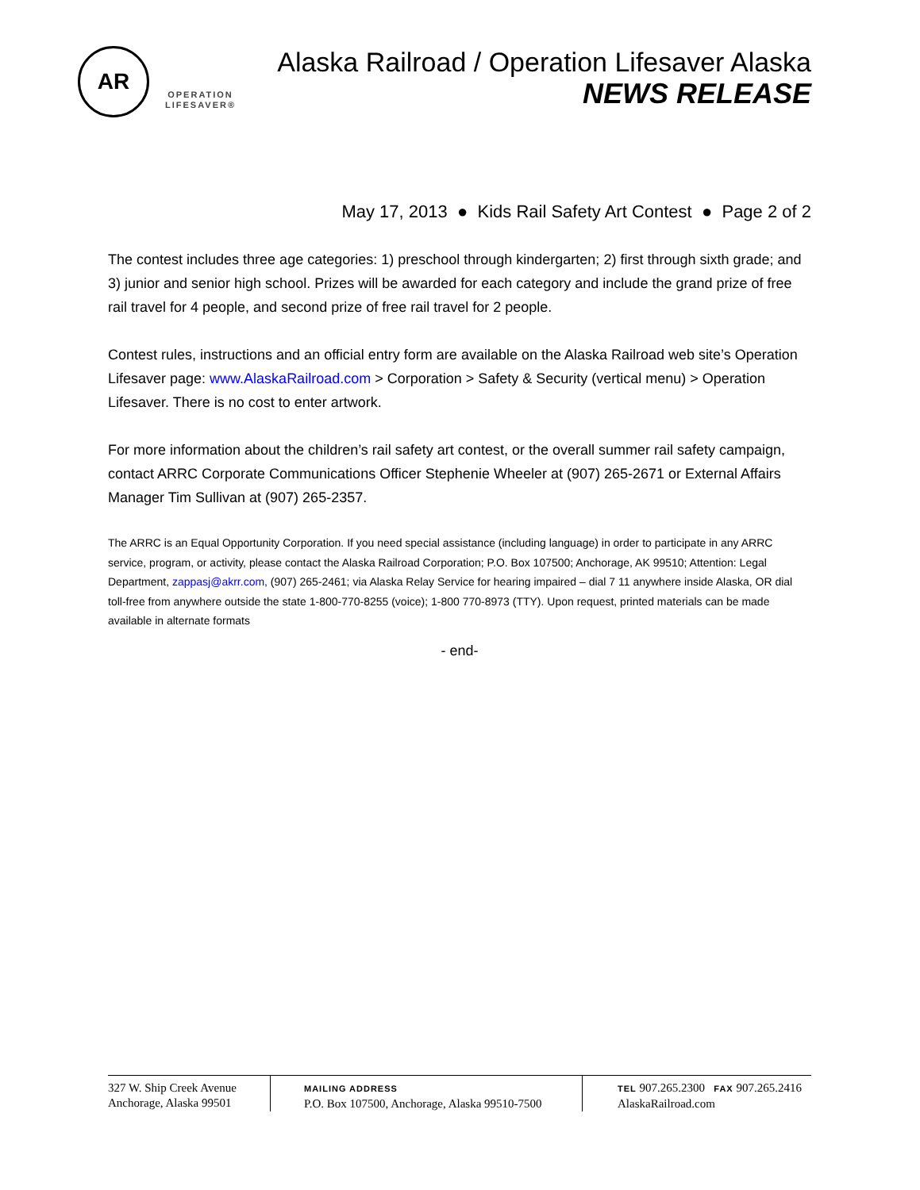AR
OPERATION
LIFESAVER®
Alaska Railroad / Operation Lifesaver Alaska
NEWS RELEASE
May 17, 2013 ● Kids Rail Safety Art Contest ● Page 2 of 2
The contest includes three age categories: 1) preschool through kindergarten; 2) first through sixth grade; and 3) junior and senior high school. Prizes will be awarded for each category and include the grand prize of free rail travel for 4 people, and second prize of free rail travel for 2 people.
Contest rules, instructions and an official entry form are available on the Alaska Railroad web site’s Operation Lifesaver page: www.AlaskaRailroad.com > Corporation > Safety & Security (vertical menu) > Operation Lifesaver. There is no cost to enter artwork.
For more information about the children’s rail safety art contest, or the overall summer rail safety campaign, contact ARRC Corporate Communications Officer Stephenie Wheeler at (907) 265-2671 or External Affairs Manager Tim Sullivan at (907) 265-2357.
The ARRC is an Equal Opportunity Corporation. If you need special assistance (including language) in order to participate in any ARRC service, program, or activity, please contact the Alaska Railroad Corporation; P.O. Box 107500; Anchorage, AK 99510; Attention: Legal Department, zappasj@akrr.com, (907) 265-2461; via Alaska Relay Service for hearing impaired – dial 7 11 anywhere inside Alaska, OR dial toll-free from anywhere outside the state 1-800-770-8255 (voice); 1-800 770-8973 (TTY). Upon request, printed materials can be made available in alternate formats
- end-
327 W. Ship Creek Avenue
Anchorage, Alaska 99501
MAILING ADDRESS
P.O. Box 107500, Anchorage, Alaska 99510-7500
TEL 907.265.2300 FAX 907.265.2416
AlaskaRailroad.com